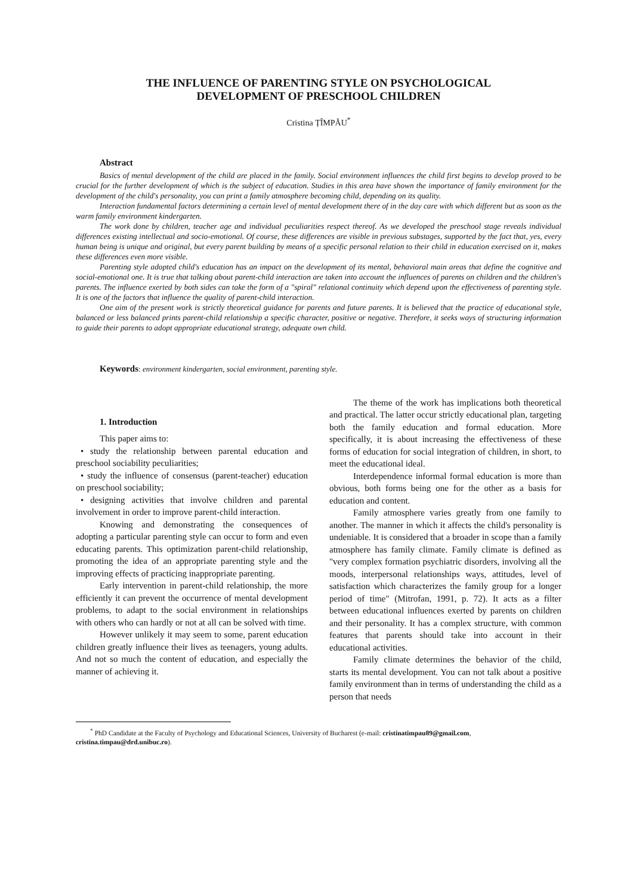THE INFLUENCE OF PARENTING STYLE ON PSYCHOLOGICAL
DEVELOPMENT OF PRESCHOOL CHILDREN
Cristina ȚÎMPĂU<sup>*</sup>
Abstract
Basics of mental development of the child are placed in the family. Social environment influences the child first begins to develop proved to be crucial for the further development of which is the subject of education. Studies in this area have shown the importance of family environment for the development of the child's personality, you can print a family atmosphere becoming child, depending on its quality.
Interaction fundamental factors determining a certain level of mental development there of in the day care with which different but as soon as the warm family environment kindergarten.
The work done by children, teacher age and individual peculiarities respect thereof. As we developed the preschool stage reveals individual differences existing intellectual and socio-emotional. Of course, these differences are visible in previous substages, supported by the fact that, yes, every human being is unique and original, but every parent building by means of a specific personal relation to their child in education exercised on it, makes these differences even more visible.
Parenting style adopted child's education has an impact on the development of its mental, behavioral main areas that define the cognitive and social-emotional one. It is true that talking about parent-child interaction are taken into account the influences of parents on children and the children's parents. The influence exerted by both sides can take the form of a "spiral" relational continuity which depend upon the effectiveness of parenting style. It is one of the factors that influence the quality of parent-child interaction.
One aim of the present work is strictly theoretical guidance for parents and future parents. It is believed that the practice of educational style, balanced or less balanced prints parent-child relationship a specific character, positive or negative. Therefore, it seeks ways of structuring information to guide their parents to adopt appropriate educational strategy, adequate own child.
Keywords: environment kindergarten, social environment, parenting style.
1. Introduction
This paper aims to:
• study the relationship between parental education and preschool sociability peculiarities;
• study the influence of consensus (parent-teacher) education on preschool sociability;
• designing activities that involve children and parental involvement in order to improve parent-child interaction.
Knowing and demonstrating the consequences of adopting a particular parenting style can occur to form and even educating parents. This optimization parent-child relationship, promoting the idea of an appropriate parenting style and the improving effects of practicing inappropriate parenting.
Early intervention in parent-child relationship, the more efficiently it can prevent the occurrence of mental development problems, to adapt to the social environment in relationships with others who can hardly or not at all can be solved with time.
However unlikely it may seem to some, parent education children greatly influence their lives as teenagers, young adults. And not so much the content of education, and especially the manner of achieving it.
The theme of the work has implications both theoretical and practical. The latter occur strictly educational plan, targeting both the family education and formal education. More specifically, it is about increasing the effectiveness of these forms of education for social integration of children, in short, to meet the educational ideal.
Interdependence informal formal education is more than obvious, both forms being one for the other as a basis for education and content.
Family atmosphere varies greatly from one family to another. The manner in which it affects the child's personality is undeniable. It is considered that a broader in scope than a family atmosphere has family climate. Family climate is defined as "very complex formation psychiatric disorders, involving all the moods, interpersonal relationships ways, attitudes, level of satisfaction which characterizes the family group for a longer period of time" (Mitrofan, 1991, p. 72). It acts as a filter between educational influences exerted by parents on children and their personality. It has a complex structure, with common features that parents should take into account in their educational activities.
Family climate determines the behavior of the child, starts its mental development. You can not talk about a positive family environment than in terms of understanding the child as a person that needs
<sup>*</sup> PhD Candidate at the Faculty of Psychology and Educational Sciences, University of Bucharest (e-mail: cristinatimpau89@gmail.com, cristina.timpau@drd.unibuc.ro).